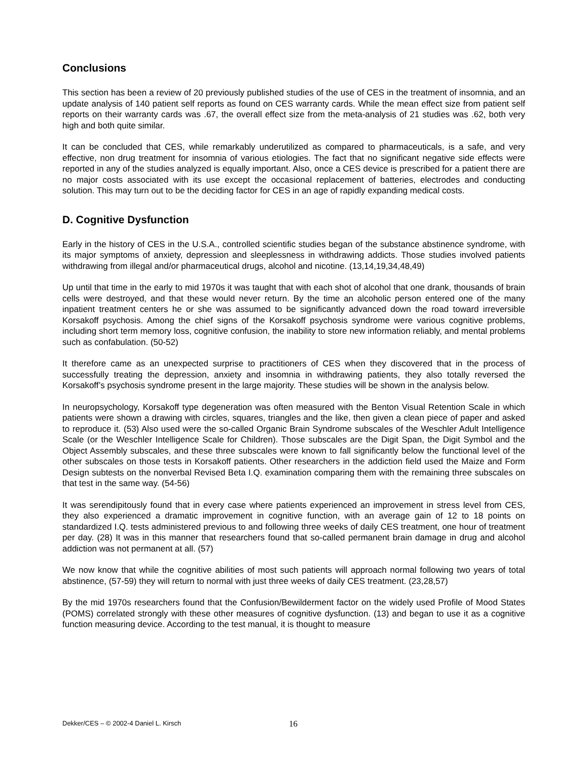Conclusions
This section has been a review of 20 previously published studies of the use of CES in the treatment of insomnia, and an update analysis of 140 patient self reports as found on CES warranty cards. While the mean effect size from patient self reports on their warranty cards was .67, the overall effect size from the meta-analysis of 21 studies was .62, both very high and both quite similar.
It can be concluded that CES, while remarkably underutilized as compared to pharmaceuticals, is a safe, and very effective, non drug treatment for insomnia of various etiologies. The fact that no significant negative side effects were reported in any of the studies analyzed is equally important. Also, once a CES device is prescribed for a patient there are no major costs associated with its use except the occasional replacement of batteries, electrodes and conducting solution. This may turn out to be the deciding factor for CES in an age of rapidly expanding medical costs.
D. Cognitive Dysfunction
Early in the history of CES in the U.S.A., controlled scientific studies began of the substance abstinence syndrome, with its major symptoms of anxiety, depression and sleeplessness in withdrawing addicts. Those studies involved patients withdrawing from illegal and/or pharmaceutical drugs, alcohol and nicotine. (13,14,19,34,48,49)
Up until that time in the early to mid 1970s it was taught that with each shot of alcohol that one drank, thousands of brain cells were destroyed, and that these would never return. By the time an alcoholic person entered one of the many inpatient treatment centers he or she was assumed to be significantly advanced down the road toward irreversible Korsakoff psychosis. Among the chief signs of the Korsakoff psychosis syndrome were various cognitive problems, including short term memory loss, cognitive confusion, the inability to store new information reliably, and mental problems such as confabulation. (50-52)
It therefore came as an unexpected surprise to practitioners of CES when they discovered that in the process of successfully treating the depression, anxiety and insomnia in withdrawing patients, they also totally reversed the Korsakoff’s psychosis syndrome present in the large majority. These studies will be shown in the analysis below.
In neuropsychology, Korsakoff type degeneration was often measured with the Benton Visual Retention Scale in which patients were shown a drawing with circles, squares, triangles and the like, then given a clean piece of paper and asked to reproduce it. (53) Also used were the so-called Organic Brain Syndrome subscales of the Weschler Adult Intelligence Scale (or the Weschler Intelligence Scale for Children). Those subscales are the Digit Span, the Digit Symbol and the Object Assembly subscales, and these three subscales were known to fall significantly below the functional level of the other subscales on those tests in Korsakoff patients. Other researchers in the addiction field used the Maize and Form Design subtests on the nonverbal Revised Beta I.Q. examination comparing them with the remaining three subscales on that test in the same way. (54-56)
It was serendipitously found that in every case where patients experienced an improvement in stress level from CES, they also experienced a dramatic improvement in cognitive function, with an average gain of 12 to 18 points on standardized I.Q. tests administered previous to and following three weeks of daily CES treatment, one hour of treatment per day. (28) It was in this manner that researchers found that so-called permanent brain damage in drug and alcohol addiction was not permanent at all. (57)
We now know that while the cognitive abilities of most such patients will approach normal following two years of total abstinence, (57-59) they will return to normal with just three weeks of daily CES treatment. (23,28,57)
By the mid 1970s researchers found that the Confusion/Bewilderment factor on the widely used Profile of Mood States (POMS) correlated strongly with these other measures of cognitive dysfunction. (13) and began to use it as a cognitive function measuring device. According to the test manual, it is thought to measure
Dekker/CES – © 2002-4 Daniel L. Kirsch 16